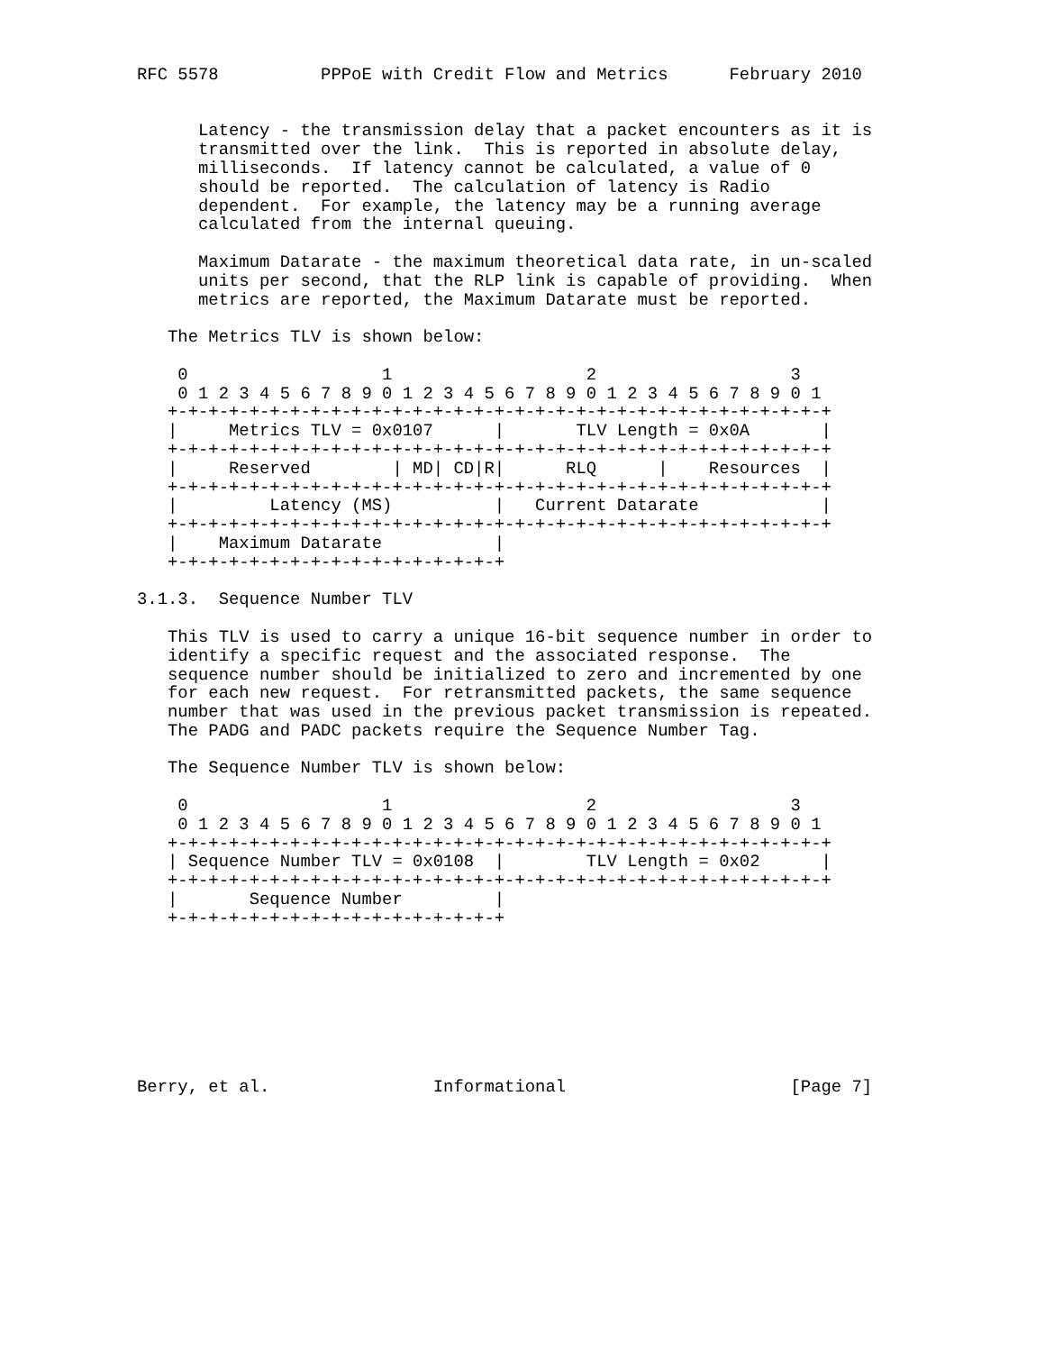RFC 5578          PPPoE with Credit Flow and Metrics      February 2010


      Latency - the transmission delay that a packet encounters as it is
      transmitted over the link.  This is reported in absolute delay,
      milliseconds.  If latency cannot be calculated, a value of 0
      should be reported.  The calculation of latency is Radio
      dependent.  For example, the latency may be a running average
      calculated from the internal queuing.

      Maximum Datarate - the maximum theoretical data rate, in un-scaled
      units per second, that the RLP link is capable of providing.  When
      metrics are reported, the Maximum Datarate must be reported.

   The Metrics TLV is shown below:

    0                   1                   2                   3
    0 1 2 3 4 5 6 7 8 9 0 1 2 3 4 5 6 7 8 9 0 1 2 3 4 5 6 7 8 9 0 1
   +-+-+-+-+-+-+-+-+-+-+-+-+-+-+-+-+-+-+-+-+-+-+-+-+-+-+-+-+-+-+-+-+
   |     Metrics TLV = 0x0107      |       TLV Length = 0x0A       |
   +-+-+-+-+-+-+-+-+-+-+-+-+-+-+-+-+-+-+-+-+-+-+-+-+-+-+-+-+-+-+-+-+
   |     Reserved        | MD| CD|R|      RLQ      |    Resources  |
   +-+-+-+-+-+-+-+-+-+-+-+-+-+-+-+-+-+-+-+-+-+-+-+-+-+-+-+-+-+-+-+-+
   |         Latency (MS)          |   Current Datarate            |
   +-+-+-+-+-+-+-+-+-+-+-+-+-+-+-+-+-+-+-+-+-+-+-+-+-+-+-+-+-+-+-+-+
   |    Maximum Datarate           |
   +-+-+-+-+-+-+-+-+-+-+-+-+-+-+-+-+

3.1.3.  Sequence Number TLV

   This TLV is used to carry a unique 16-bit sequence number in order to
   identify a specific request and the associated response.  The
   sequence number should be initialized to zero and incremented by one
   for each new request.  For retransmitted packets, the same sequence
   number that was used in the previous packet transmission is repeated.
   The PADG and PADC packets require the Sequence Number Tag.

   The Sequence Number TLV is shown below:

    0                   1                   2                   3
    0 1 2 3 4 5 6 7 8 9 0 1 2 3 4 5 6 7 8 9 0 1 2 3 4 5 6 7 8 9 0 1
   +-+-+-+-+-+-+-+-+-+-+-+-+-+-+-+-+-+-+-+-+-+-+-+-+-+-+-+-+-+-+-+-+
   | Sequence Number TLV = 0x0108  |        TLV Length = 0x02      |
   +-+-+-+-+-+-+-+-+-+-+-+-+-+-+-+-+-+-+-+-+-+-+-+-+-+-+-+-+-+-+-+-+
   |       Sequence Number         |
   +-+-+-+-+-+-+-+-+-+-+-+-+-+-+-+-+








Berry, et al.                Informational                      [Page 7]